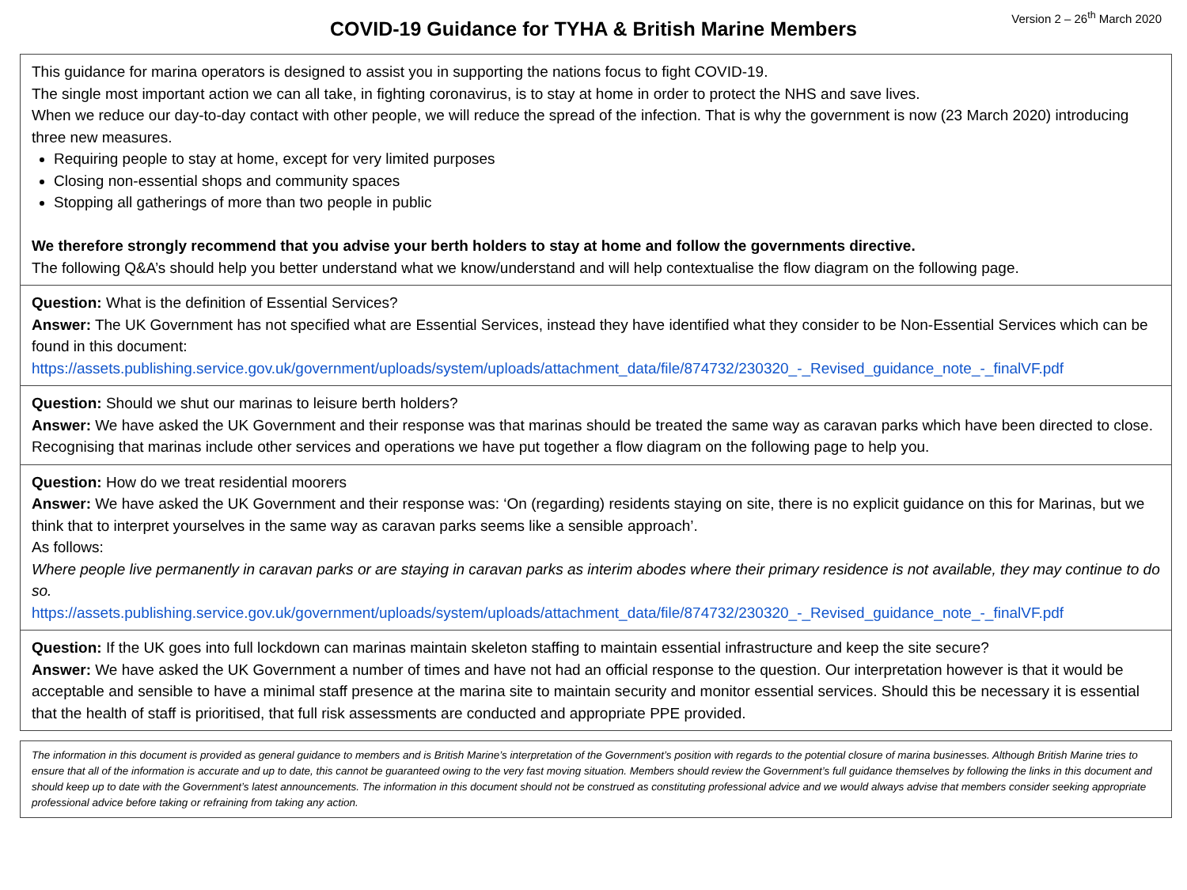Version 2 – 26<sup>th</sup> March 2020
COVID-19 Guidance for TYHA & British Marine Members
This guidance for marina operators is designed to assist you in supporting the nations focus to fight COVID-19.
The single most important action we can all take, in fighting coronavirus, is to stay at home in order to protect the NHS and save lives.
When we reduce our day-to-day contact with other people, we will reduce the spread of the infection. That is why the government is now (23 March 2020) introducing three new measures.
Requiring people to stay at home, except for very limited purposes
Closing non-essential shops and community spaces
Stopping all gatherings of more than two people in public
We therefore strongly recommend that you advise your berth holders to stay at home and follow the governments directive.
The following Q&A’s should help you better understand what we know/understand and will help contextualise the flow diagram on the following page.
Question: What is the definition of Essential Services?
Answer: The UK Government has not specified what are Essential Services, instead they have identified what they consider to be Non-Essential Services which can be found in this document:
https://assets.publishing.service.gov.uk/government/uploads/system/uploads/attachment_data/file/874732/230320_-_Revised_guidance_note_-_finalVF.pdf
Question: Should we shut our marinas to leisure berth holders?
Answer: We have asked the UK Government and their response was that marinas should be treated the same way as caravan parks which have been directed to close. Recognising that marinas include other services and operations we have put together a flow diagram on the following page to help you.
Question: How do we treat residential moorers
Answer: We have asked the UK Government and their response was: ‘On (regarding) residents staying on site, there is no explicit guidance on this for Marinas, but we think that to interpret yourselves in the same way as caravan parks seems like a sensible approach’.
As follows:
Where people live permanently in caravan parks or are staying in caravan parks as interim abodes where their primary residence is not available, they may continue to do so.
https://assets.publishing.service.gov.uk/government/uploads/system/uploads/attachment_data/file/874732/230320_-_Revised_guidance_note_-_finalVF.pdf
Question: If the UK goes into full lockdown can marinas maintain skeleton staffing to maintain essential infrastructure and keep the site secure?
Answer: We have asked the UK Government a number of times and have not had an official response to the question. Our interpretation however is that it would be acceptable and sensible to have a minimal staff presence at the marina site to maintain security and monitor essential services. Should this be necessary it is essential that the health of staff is prioritised, that full risk assessments are conducted and appropriate PPE provided.
The information in this document is provided as general guidance to members and is British Marine’s interpretation of the Government’s position with regards to the potential closure of marina businesses. Although British Marine tries to ensure that all of the information is accurate and up to date, this cannot be guaranteed owing to the very fast moving situation. Members should review the Government’s full guidance themselves by following the links in this document and should keep up to date with the Government’s latest announcements. The information in this document should not be construed as constituting professional advice and we would always advise that members consider seeking appropriate professional advice before taking or refraining from taking any action.